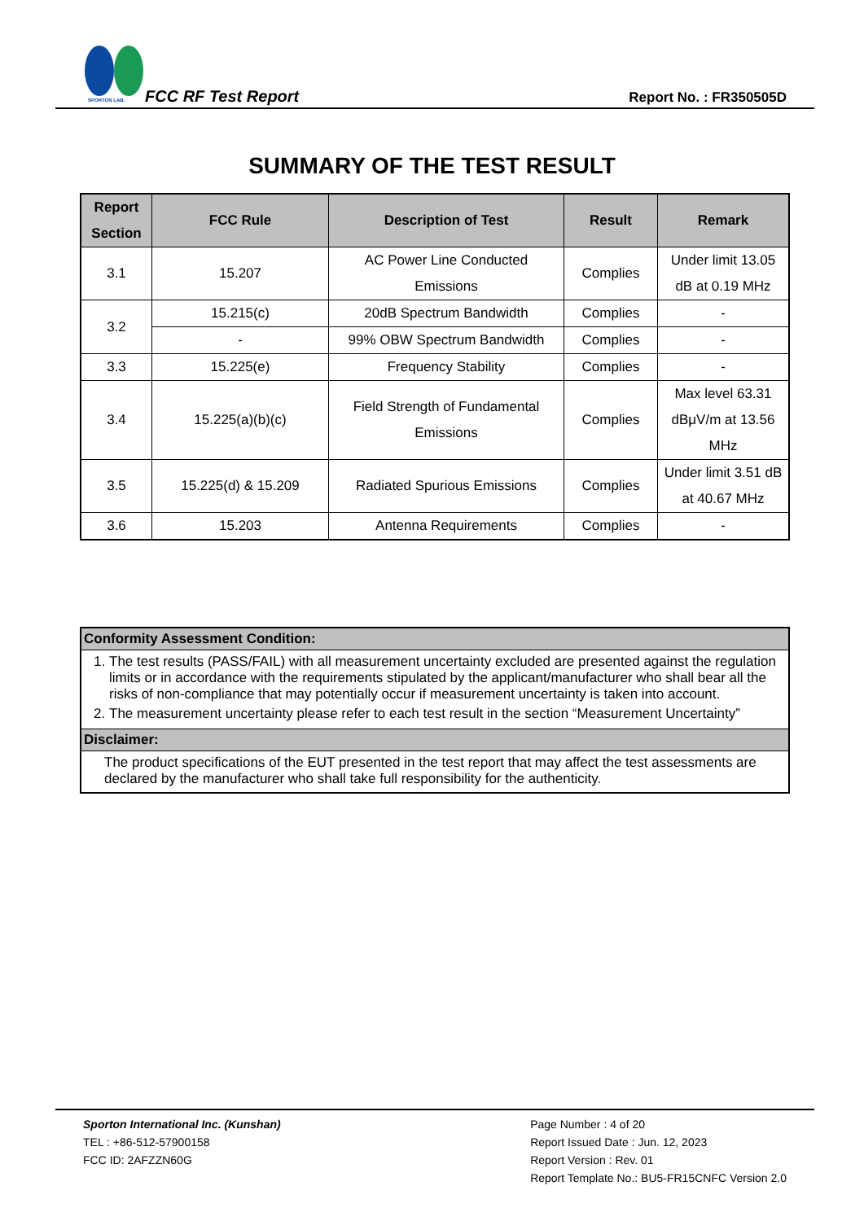SPORTON LAB.
FCC RF Test Report Report No. : FR350505D
SUMMARY OF THE TEST RESULT
| Report Section | FCC Rule | Description of Test | Result | Remark |
| --- | --- | --- | --- | --- |
| 3.1 | 15.207 | AC Power Line Conducted Emissions | Complies | Under limit 13.05 dB at 0.19 MHz |
| 3.2 | 15.215(c) | 20dB Spectrum Bandwidth | Complies | - |
| | - | 99% OBW Spectrum Bandwidth | Complies | - |
| 3.3 | 15.225(e) | Frequency Stability | Complies | - |
| 3.4 | 15.225(a)(b)(c) | Field Strength of Fundamental Emissions | Complies | Max level 63.31 dBμV/m at 13.56 MHz |
| 3.5 | 15.225(d) & 15.209 | Radiated Spurious Emissions | Complies | Under limit 3.51 dB at 40.67 MHz |
| 3.6 | 15.203 | Antenna Requirements | Complies | - |
Conformity Assessment Condition:
1. The test results (PASS/FAIL) with all measurement uncertainty excluded are presented against the regulation limits or in accordance with the requirements stipulated by the applicant/manufacturer who shall bear all the risks of non-compliance that may potentially occur if measurement uncertainty is taken into account.
2. The measurement uncertainty please refer to each test result in the section “Measurement Uncertainty”
Disclaimer:
The product specifications of the EUT presented in the test report that may affect the test assessments are declared by the manufacturer who shall take full responsibility for the authenticity.
Sporton International Inc. (Kunshan)
TEL : +86-512-57900158
FCC ID: 2AFZZN60G
Page Number : 4 of 20
Report Issued Date : Jun. 12, 2023
Report Version : Rev. 01
Report Template No.: BU5-FR15CNFC Version 2.0